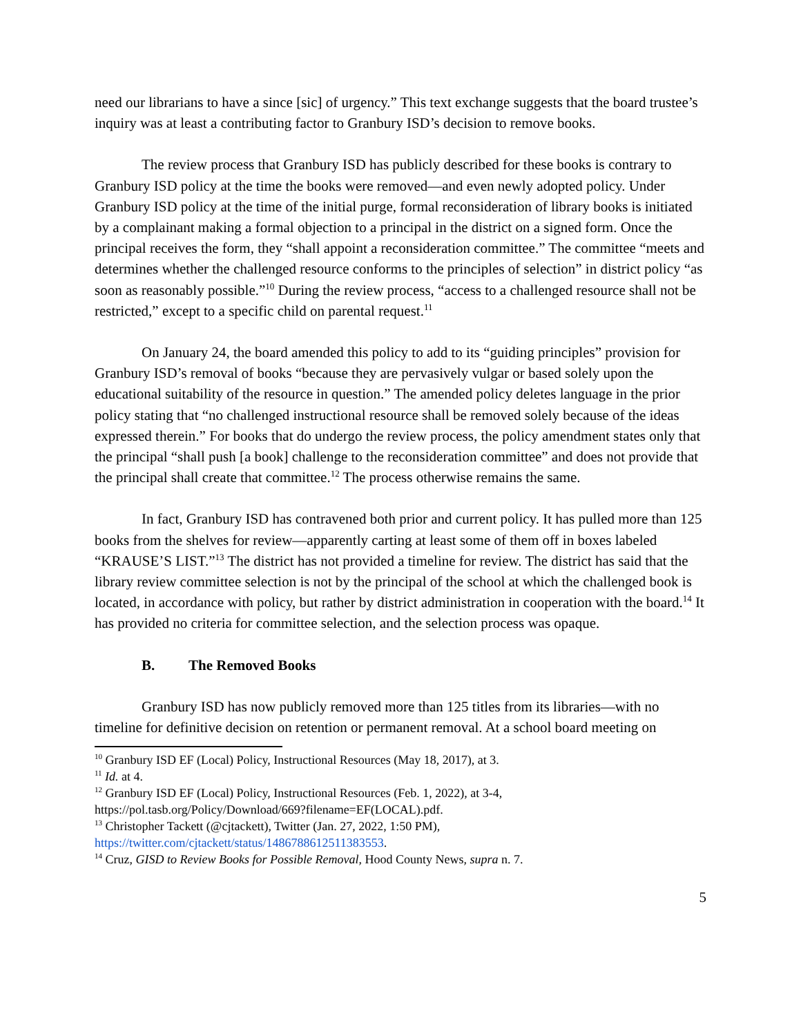need our librarians to have a since [sic] of urgency.” This text exchange suggests that the board trustee’s inquiry was at least a contributing factor to Granbury ISD’s decision to remove books.
The review process that Granbury ISD has publicly described for these books is contrary to Granbury ISD policy at the time the books were removed—and even newly adopted policy. Under Granbury ISD policy at the time of the initial purge, formal reconsideration of library books is initiated by a complainant making a formal objection to a principal in the district on a signed form. Once the principal receives the form, they “shall appoint a reconsideration committee.” The committee “meets and determines whether the challenged resource conforms to the principles of selection” in district policy “as soon as reasonably possible.”<sup>10</sup> During the review process, “access to a challenged resource shall not be restricted,” except to a specific child on parental request.<sup>11</sup>
On January 24, the board amended this policy to add to its “guiding principles” provision for Granbury ISD’s removal of books “because they are pervasively vulgar or based solely upon the educational suitability of the resource in question.” The amended policy deletes language in the prior policy stating that “no challenged instructional resource shall be removed solely because of the ideas expressed therein.” For books that do undergo the review process, the policy amendment states only that the principal “shall push [a book] challenge to the reconsideration committee” and does not provide that the principal shall create that committee.<sup>12</sup> The process otherwise remains the same.
In fact, Granbury ISD has contravened both prior and current policy. It has pulled more than 125 books from the shelves for review—apparently carting at least some of them off in boxes labeled “KRAUSE’S LIST.”<sup>13</sup> The district has not provided a timeline for review. The district has said that the library review committee selection is not by the principal of the school at which the challenged book is located, in accordance with policy, but rather by district administration in cooperation with the board.<sup>14</sup> It has provided no criteria for committee selection, and the selection process was opaque.
B. The Removed Books
Granbury ISD has now publicly removed more than 125 titles from its libraries—with no timeline for definitive decision on retention or permanent removal. At a school board meeting on
<sup>10</sup> Granbury ISD EF (Local) Policy, Instructional Resources (May 18, 2017), at 3.
<sup>11</sup> Id. at 4.
<sup>12</sup> Granbury ISD EF (Local) Policy, Instructional Resources (Feb. 1, 2022), at 3-4, https://pol.tasb.org/Policy/Download/669?filename=EF(LOCAL).pdf.
<sup>13</sup> Christopher Tackett (@cjtackett), Twitter (Jan. 27, 2022, 1:50 PM), https://twitter.com/cjtackett/status/1486788612511383553.
<sup>14</sup> Cruz, GISD to Review Books for Possible Removal, Hood County News, supra n. 7.
5